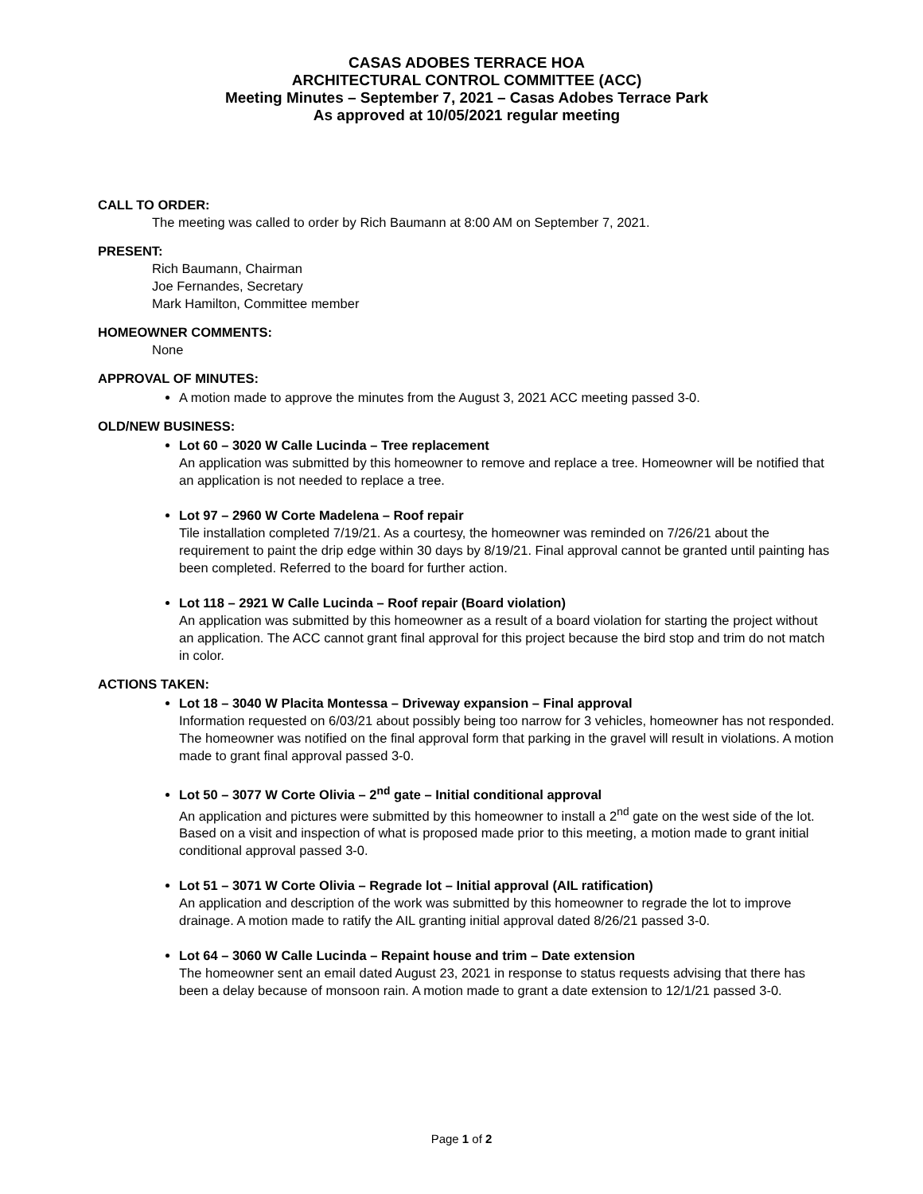CASAS ADOBES TERRACE HOA
ARCHITECTURAL CONTROL COMMITTEE (ACC)
Meeting Minutes – September 7, 2021 – Casas Adobes Terrace Park
As approved at 10/05/2021 regular meeting
CALL TO ORDER:
The meeting was called to order by Rich Baumann at 8:00 AM on September 7, 2021.
PRESENT:
Rich Baumann, Chairman
Joe Fernandes, Secretary
Mark Hamilton, Committee member
HOMEOWNER COMMENTS:
None
APPROVAL OF MINUTES:
A motion made to approve the minutes from the August 3, 2021 ACC meeting passed 3-0.
OLD/NEW BUSINESS:
Lot 60 – 3020 W Calle Lucinda – Tree replacement
An application was submitted by this homeowner to remove and replace a tree. Homeowner will be notified that an application is not needed to replace a tree.
Lot 97 – 2960 W Corte Madelena – Roof repair
Tile installation completed 7/19/21. As a courtesy, the homeowner was reminded on 7/26/21 about the requirement to paint the drip edge within 30 days by 8/19/21. Final approval cannot be granted until painting has been completed. Referred to the board for further action.
Lot 118 – 2921 W Calle Lucinda – Roof repair (Board violation)
An application was submitted by this homeowner as a result of a board violation for starting the project without an application. The ACC cannot grant final approval for this project because the bird stop and trim do not match in color.
ACTIONS TAKEN:
Lot 18 – 3040 W Placita Montessa – Driveway expansion – Final approval
Information requested on 6/03/21 about possibly being too narrow for 3 vehicles, homeowner has not responded. The homeowner was notified on the final approval form that parking in the gravel will result in violations. A motion made to grant final approval passed 3-0.
Lot 50 – 3077 W Corte Olivia – 2<sup>nd</sup> gate – Initial conditional approval
An application and pictures were submitted by this homeowner to install a 2<sup>nd</sup> gate on the west side of the lot. Based on a visit and inspection of what is proposed made prior to this meeting, a motion made to grant initial conditional approval passed 3-0.
Lot 51 – 3071 W Corte Olivia – Regrade lot – Initial approval (AIL ratification)
An application and description of the work was submitted by this homeowner to regrade the lot to improve drainage. A motion made to ratify the AIL granting initial approval dated 8/26/21 passed 3-0.
Lot 64 – 3060 W Calle Lucinda – Repaint house and trim – Date extension
The homeowner sent an email dated August 23, 2021 in response to status requests advising that there has been a delay because of monsoon rain. A motion made to grant a date extension to 12/1/21 passed 3-0.
Page 1 of 2